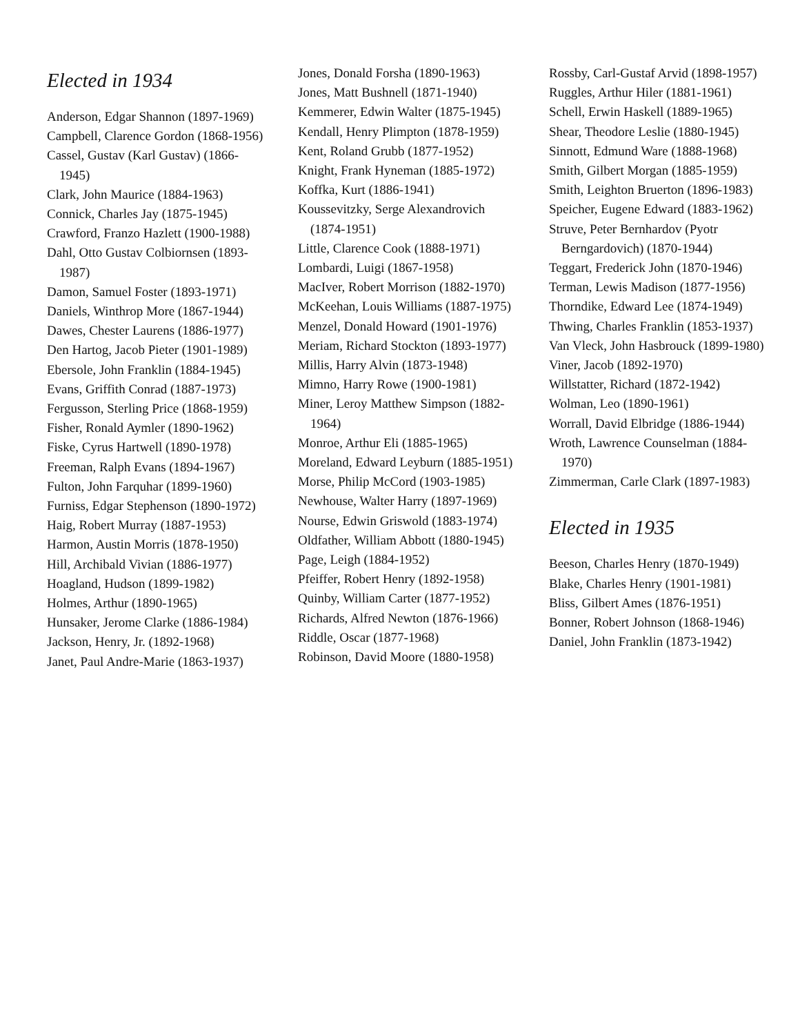Elected in 1934
Anderson, Edgar Shannon (1897-1969)
Campbell, Clarence Gordon (1868-1956)
Cassel, Gustav (Karl Gustav) (1866-1945)
Clark, John Maurice (1884-1963)
Connick, Charles Jay (1875-1945)
Crawford, Franzo Hazlett (1900-1988)
Dahl, Otto Gustav Colbiornsen (1893-1987)
Damon, Samuel Foster (1893-1971)
Daniels, Winthrop More (1867-1944)
Dawes, Chester Laurens (1886-1977)
Den Hartog, Jacob Pieter (1901-1989)
Ebersole, John Franklin (1884-1945)
Evans, Griffith Conrad (1887-1973)
Fergusson, Sterling Price (1868-1959)
Fisher, Ronald Aymler (1890-1962)
Fiske, Cyrus Hartwell (1890-1978)
Freeman, Ralph Evans (1894-1967)
Fulton, John Farquhar (1899-1960)
Furniss, Edgar Stephenson (1890-1972)
Haig, Robert Murray (1887-1953)
Harmon, Austin Morris (1878-1950)
Hill, Archibald Vivian (1886-1977)
Hoagland, Hudson (1899-1982)
Holmes, Arthur (1890-1965)
Hunsaker, Jerome Clarke (1886-1984)
Jackson, Henry, Jr. (1892-1968)
Janet, Paul Andre-Marie (1863-1937)
Jones, Donald Forsha (1890-1963)
Jones, Matt Bushnell (1871-1940)
Kemmerer, Edwin Walter (1875-1945)
Kendall, Henry Plimpton (1878-1959)
Kent, Roland Grubb (1877-1952)
Knight, Frank Hyneman (1885-1972)
Koffka, Kurt (1886-1941)
Koussevitzky, Serge Alexandrovich (1874-1951)
Little, Clarence Cook (1888-1971)
Lombardi, Luigi (1867-1958)
MacIver, Robert Morrison (1882-1970)
McKeehan, Louis Williams (1887-1975)
Menzel, Donald Howard (1901-1976)
Meriam, Richard Stockton (1893-1977)
Millis, Harry Alvin (1873-1948)
Mimno, Harry Rowe (1900-1981)
Miner, Leroy Matthew Simpson (1882-1964)
Monroe, Arthur Eli (1885-1965)
Moreland, Edward Leyburn (1885-1951)
Morse, Philip McCord (1903-1985)
Newhouse, Walter Harry (1897-1969)
Nourse, Edwin Griswold (1883-1974)
Oldfather, William Abbott (1880-1945)
Page, Leigh (1884-1952)
Pfeiffer, Robert Henry (1892-1958)
Quinby, William Carter (1877-1952)
Richards, Alfred Newton (1876-1966)
Riddle, Oscar (1877-1968)
Robinson, David Moore (1880-1958)
Rossby, Carl-Gustaf Arvid (1898-1957)
Ruggles, Arthur Hiler (1881-1961)
Schell, Erwin Haskell (1889-1965)
Shear, Theodore Leslie (1880-1945)
Sinnott, Edmund Ware (1888-1968)
Smith, Gilbert Morgan (1885-1959)
Smith, Leighton Bruerton (1896-1983)
Speicher, Eugene Edward (1883-1962)
Struve, Peter Bernhardov (Pyotr Berngardovich) (1870-1944)
Teggart, Frederick John (1870-1946)
Terman, Lewis Madison (1877-1956)
Thorndike, Edward Lee (1874-1949)
Thwing, Charles Franklin (1853-1937)
Van Vleck, John Hasbrouck (1899-1980)
Viner, Jacob (1892-1970)
Willstatter, Richard (1872-1942)
Wolman, Leo (1890-1961)
Worrall, David Elbridge (1886-1944)
Wroth, Lawrence Counselman (1884-1970)
Zimmerman, Carle Clark (1897-1983)
Elected in 1935
Beeson, Charles Henry (1870-1949)
Blake, Charles Henry (1901-1981)
Bliss, Gilbert Ames (1876-1951)
Bonner, Robert Johnson (1868-1946)
Daniel, John Franklin (1873-1942)